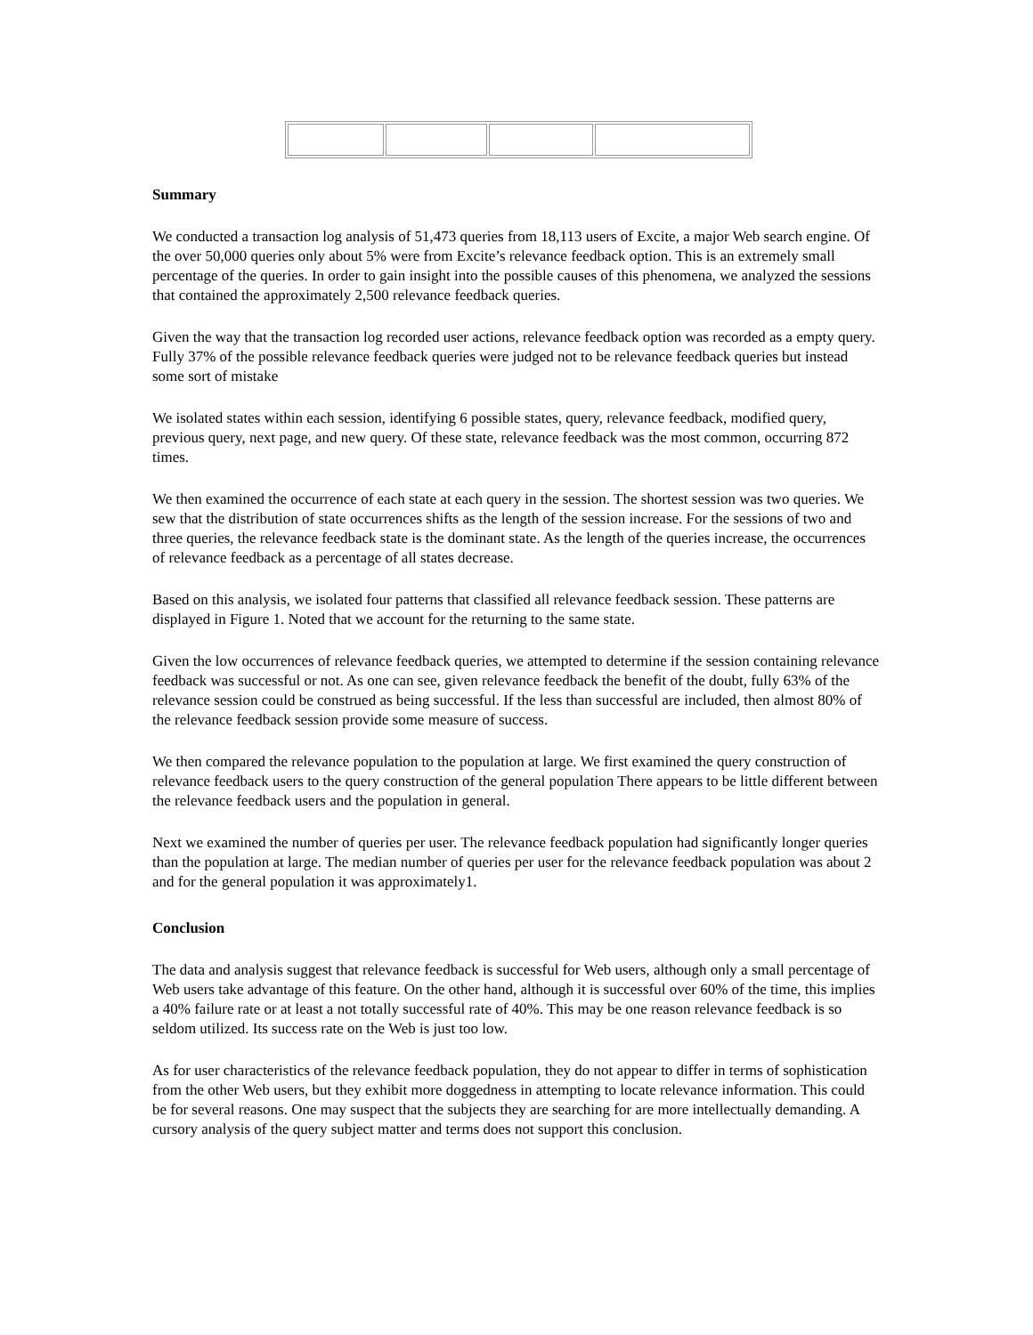Summary
We conducted a transaction log analysis of 51,473 queries from 18,113 users of Excite, a major Web search engine. Of the over 50,000 queries only about 5% were from Excite’s relevance feedback option. This is an extremely small percentage of the queries. In order to gain insight into the possible causes of this phenomena, we analyzed the sessions that contained the approximately 2,500 relevance feedback queries.
Given the way that the transaction log recorded user actions, relevance feedback option was recorded as a empty query. Fully 37% of the possible relevance feedback queries were judged not to be relevance feedback queries but instead some sort of mistake
We isolated states within each session, identifying 6 possible states, query, relevance feedback, modified query, previous query, next page, and new query. Of these state, relevance feedback was the most common, occurring 872 times.
We then examined the occurrence of each state at each query in the session. The shortest session was two queries. We sew that the distribution of state occurrences shifts as the length of the session increase. For the sessions of two and three queries, the relevance feedback state is the dominant state. As the length of the queries increase, the occurrences of relevance feedback as a percentage of all states decrease.
Based on this analysis, we isolated four patterns that classified all relevance feedback session. These patterns are displayed in Figure 1. Noted that we account for the returning to the same state.
Given the low occurrences of relevance feedback queries, we attempted to determine if the session containing relevance feedback was successful or not. As one can see, given relevance feedback the benefit of the doubt, fully 63% of the relevance session could be construed as being successful. If the less than successful are included, then almost 80% of the relevance feedback session provide some measure of success.
We then compared the relevance population to the population at large. We first examined the query construction of relevance feedback users to the query construction of the general population There appears to be little different between the relevance feedback users and the population in general.
Next we examined the number of queries per user. The relevance feedback population had significantly longer queries than the population at large. The median number of queries per user for the relevance feedback population was about 2 and for the general population it was approximately1.
Conclusion
The data and analysis suggest that relevance feedback is successful for Web users, although only a small percentage of Web users take advantage of this feature. On the other hand, although it is successful over 60% of the time, this implies a 40% failure rate or at least a not totally successful rate of 40%. This may be one reason relevance feedback is so seldom utilized. Its success rate on the Web is just too low.
As for user characteristics of the relevance feedback population, they do not appear to differ in terms of sophistication from the other Web users, but they exhibit more doggedness in attempting to locate relevance information. This could be for several reasons. One may suspect that the subjects they are searching for are more intellectually demanding. A cursory analysis of the query subject matter and terms does not support this conclusion.